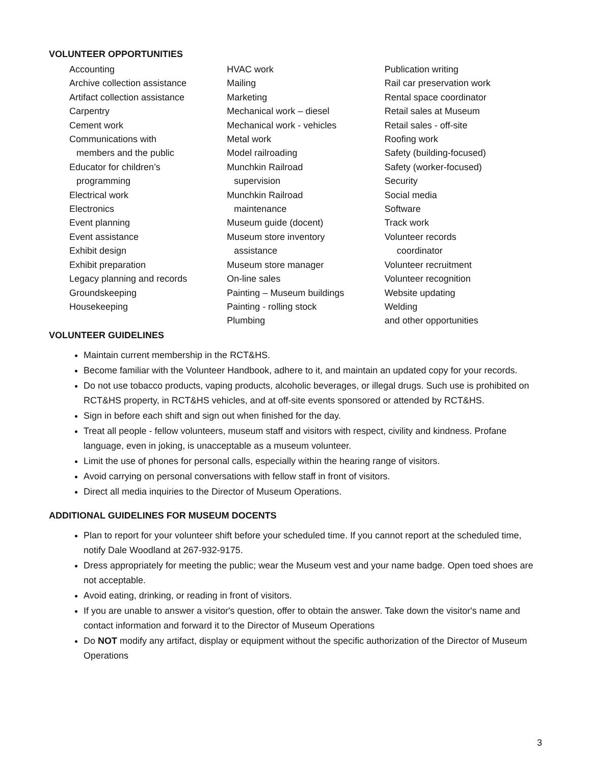VOLUNTEER OPPORTUNITIES
Accounting
Archive collection assistance
Artifact collection assistance
Carpentry
Cement work
Communications with
members and the public
Educator for children’s
programming
Electrical work
Electronics
Event planning
Event assistance
Exhibit design
Exhibit preparation
Legacy planning and records
Groundskeeping
Housekeeping
HVAC work
Mailing
Marketing
Mechanical work – diesel
Mechanical work - vehicles
Metal work
Model railroading
Munchkin Railroad
supervision
Munchkin Railroad
maintenance
Museum guide (docent)
Museum store inventory
assistance
Museum store manager
On-line sales
Painting – Museum buildings
Painting - rolling stock
Plumbing
Publication writing
Rail car preservation work
Rental space coordinator
Retail sales at Museum
Retail sales - off-site
Roofing work
Safety (building-focused)
Safety (worker-focused)
Security
Social media
Software
Track work
Volunteer records
coordinator
Volunteer recruitment
Volunteer recognition
Website updating
Welding
and other opportunities
VOLUNTEER GUIDELINES
Maintain current membership in the RCT&HS.
Become familiar with the Volunteer Handbook, adhere to it, and maintain an updated copy for your records.
Do not use tobacco products, vaping products, alcoholic beverages, or illegal drugs. Such use is prohibited on RCT&HS property, in RCT&HS vehicles, and at off-site events sponsored or attended by RCT&HS.
Sign in before each shift and sign out when finished for the day.
Treat all people - fellow volunteers, museum staff and visitors with respect, civility and kindness. Profane language, even in joking, is unacceptable as a museum volunteer.
Limit the use of phones for personal calls, especially within the hearing range of visitors.
Avoid carrying on personal conversations with fellow staff in front of visitors.
Direct all media inquiries to the Director of Museum Operations.
ADDITIONAL GUIDELINES FOR MUSEUM DOCENTS
Plan to report for your volunteer shift before your scheduled time. If you cannot report at the scheduled time, notify Dale Woodland at 267-932-9175.
Dress appropriately for meeting the public; wear the Museum vest and your name badge. Open toed shoes are not acceptable.
Avoid eating, drinking, or reading in front of visitors.
If you are unable to answer a visitor's question, offer to obtain the answer. Take down the visitor's name and contact information and forward it to the Director of Museum Operations
Do NOT modify any artifact, display or equipment without the specific authorization of the Director of Museum Operations
3